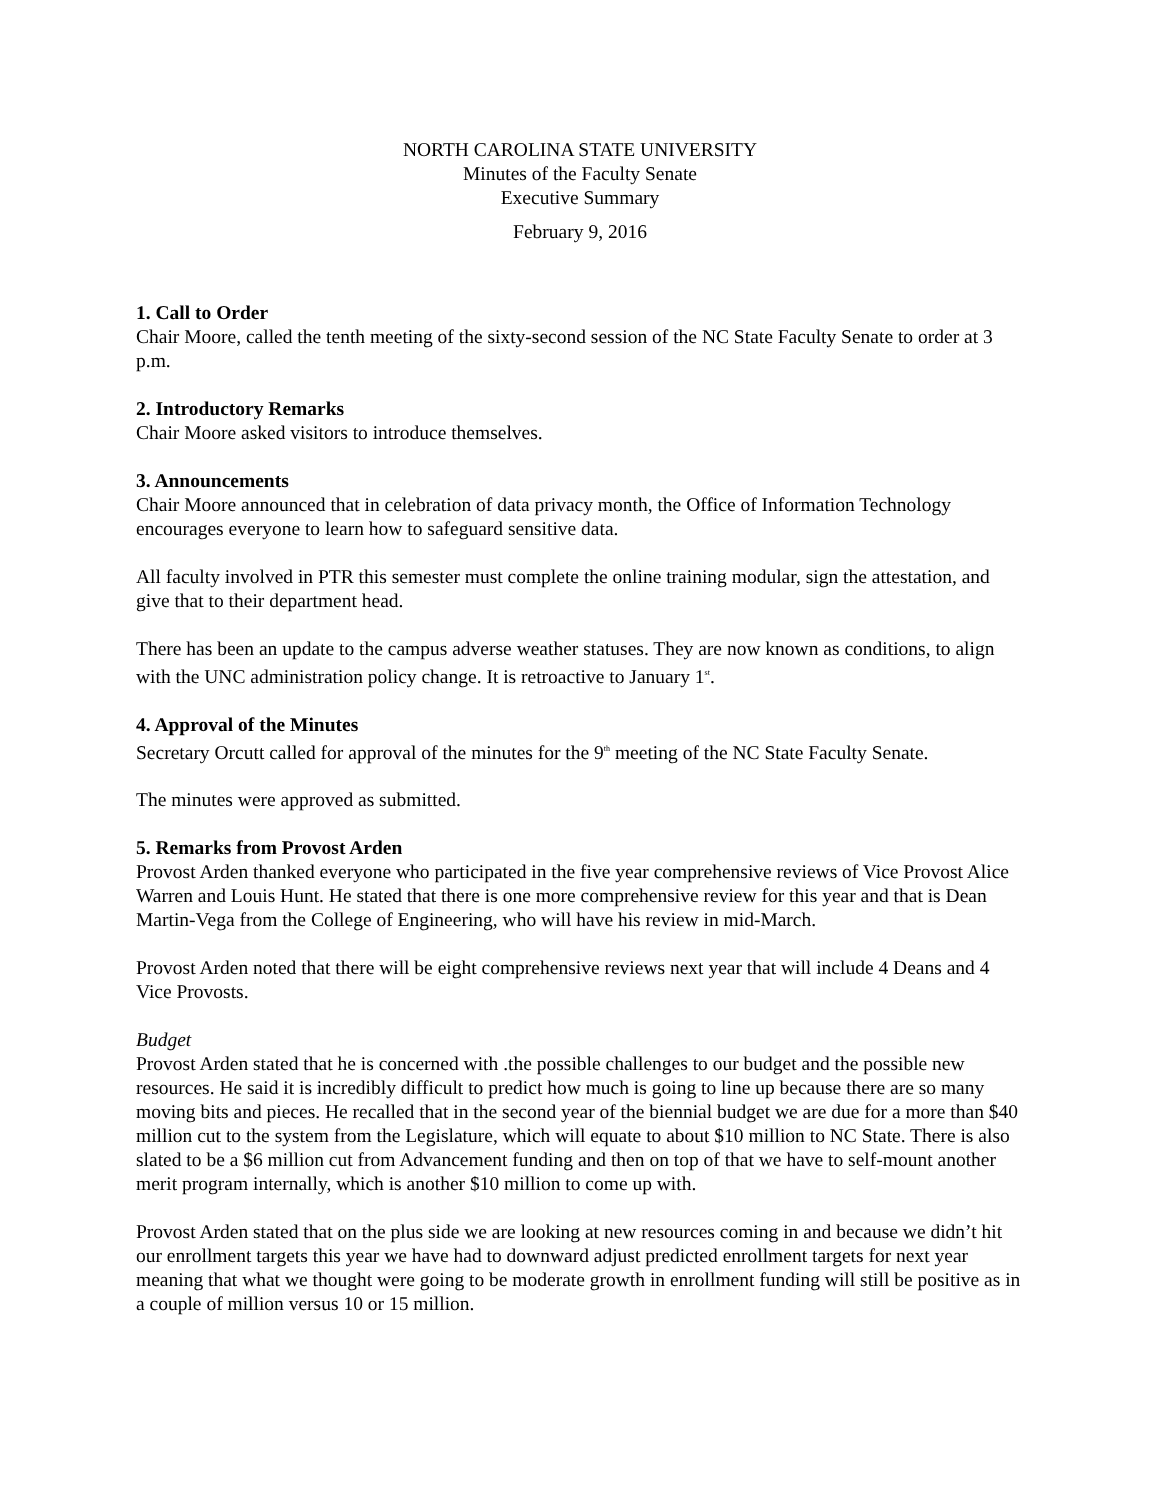NORTH CAROLINA STATE UNIVERSITY
Minutes of the Faculty Senate
Executive Summary
February 9, 2016
1. Call to Order
Chair Moore, called the tenth meeting of the sixty-second session of the NC State Faculty Senate to order at 3 p.m.
2. Introductory Remarks
Chair Moore asked visitors to introduce themselves.
3. Announcements
Chair Moore announced that in celebration of data privacy month, the Office of Information Technology encourages everyone to learn how to safeguard sensitive data.
All faculty involved in PTR this semester must complete the online training modular, sign the attestation, and give that to their department head.
There has been an update to the campus adverse weather statuses. They are now known as conditions, to align with the UNC administration policy change. It is retroactive to January 1<sup>st</sup>.
4. Approval of the Minutes
Secretary Orcutt called for approval of the minutes for the 9<sup>th</sup> meeting of the NC State Faculty Senate.
The minutes were approved as submitted.
5. Remarks from Provost Arden
Provost Arden thanked everyone who participated in the five year comprehensive reviews of Vice Provost Alice Warren and Louis Hunt. He stated that there is one more comprehensive review for this year and that is Dean Martin-Vega from the College of Engineering, who will have his review in mid-March.
Provost Arden noted that there will be eight comprehensive reviews next year that will include 4 Deans and 4 Vice Provosts.
Budget
Provost Arden stated that he is concerned with .the possible challenges to our budget and the possible new resources. He said it is incredibly difficult to predict how much is going to line up because there are so many moving bits and pieces. He recalled that in the second year of the biennial budget we are due for a more than $40 million cut to the system from the Legislature, which will equate to about $10 million to NC State. There is also slated to be a $6 million cut from Advancement funding and then on top of that we have to self-mount another merit program internally, which is another $10 million to come up with.
Provost Arden stated that on the plus side we are looking at new resources coming in and because we didn’t hit our enrollment targets this year we have had to downward adjust predicted enrollment targets for next year meaning that what we thought were going to be moderate growth in enrollment funding will still be positive as in a couple of million versus 10 or 15 million.